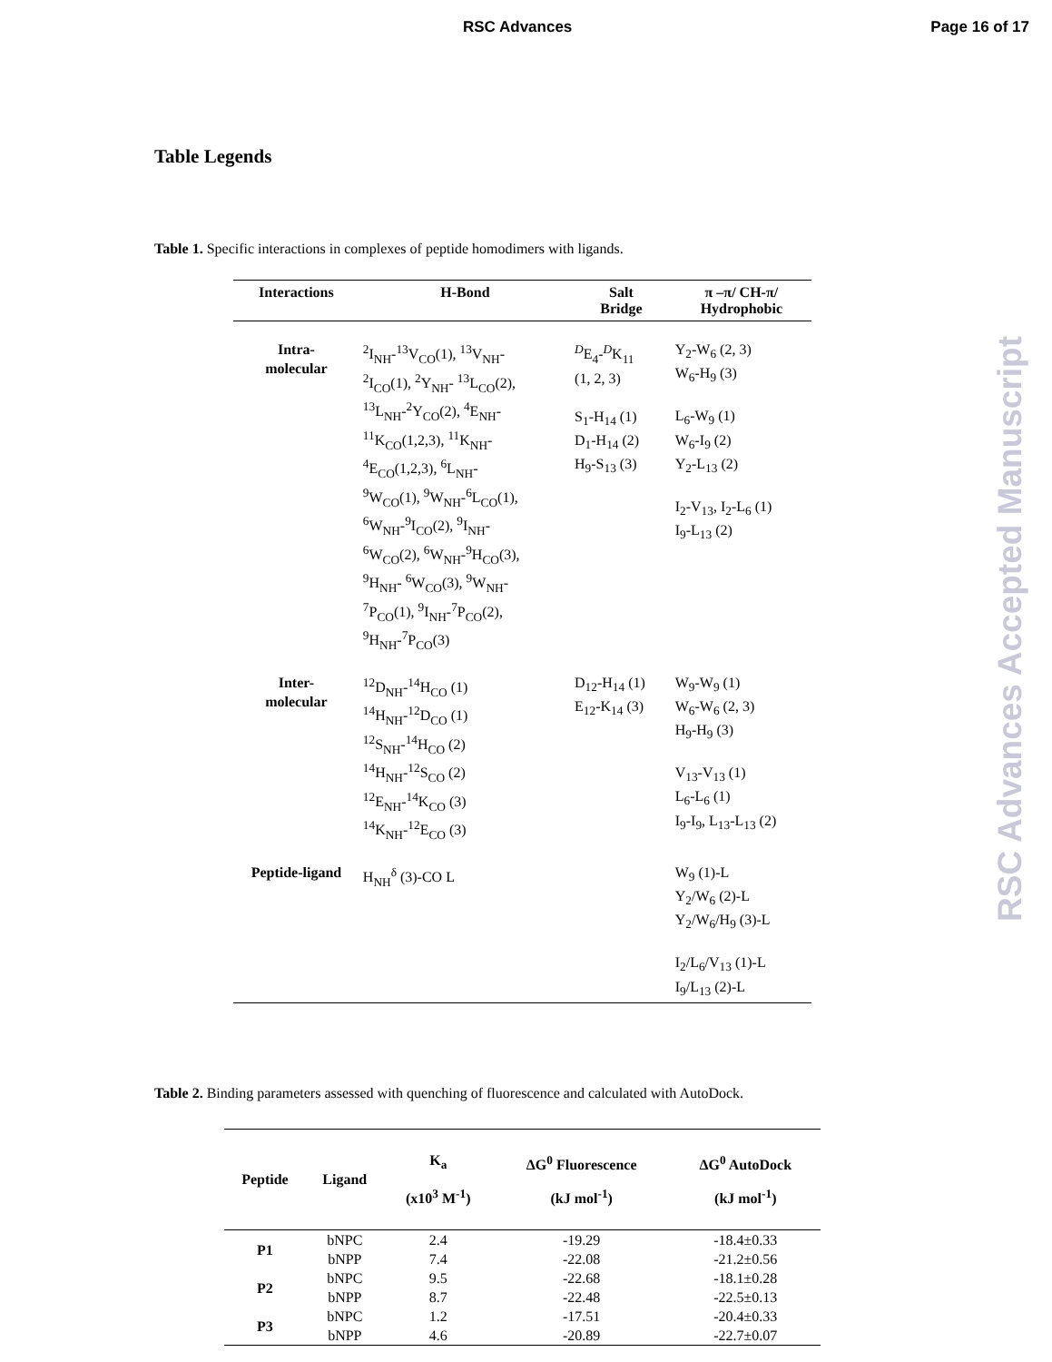RSC Advances Page 16 of 17
Table Legends
Table 1. Specific interactions in complexes of peptide homodimers with ligands.
| Interactions | H-Bond | Salt Bridge | π –π/ CH-π/ Hydrophobic |
| --- | --- | --- | --- |
| Intra- molecular | <sup>2</sup> I<sub>NH</sub>-<sup>13</sup>V<sub>CO</sub>(1), <sup>13</sup>V<sub>NH</sub>- <sup>2</sup> I<sub>CO</sub>(1), <sup>2</sup>Y<sub>NH</sub>- <sup>13</sup>L<sub>CO</sub>(2), <sup>13</sup> L<sub>NH</sub>-<sup>2</sup>Y<sub>CO</sub>(2), <sup>4</sup>E<sub>NH</sub>- <sup>11</sup> K<sub>CO</sub>(1,2,3), <sup>11</sup>K<sub>NH</sub>- <sup>4</sup> E<sub>CO</sub>(1,2,3), <sup>6</sup>L<sub>NH</sub>- <sup>9</sup> W<sub>CO</sub>(1), <sup>9</sup>W<sub>NH</sub>-<sup>6</sup>L<sub>CO</sub>(1), <sup>6</sup> W<sub>NH</sub>-<sup>9</sup>I<sub>CO</sub>(2), <sup>9</sup>I<sub>NH</sub>- <sup>6</sup> W<sub>CO</sub>(2), <sup>6</sup>W<sub>NH</sub>-<sup>9</sup>H<sub>CO</sub>(3), <sup>9</sup>H<sub>NH</sub>- <sup>6</sup>W<sub>CO</sub>(3), <sup>9</sup>W<sub>NH</sub>- <sup>7</sup> P<sub>CO</sub>(1), <sup>9</sup>I<sub>NH</sub>-<sup>7</sup>P<sub>CO</sub>(2), <sup>9</sup>H<sub>NH</sub>-<sup>7</sup>P<sub>CO</sub>(3) | <sup>D</sup>E<sub>4</sub>-<sup>D</sup>K<sub>11</sub> (1, 2, 3) S<sub>1</sub>-H<sub>14</sub> (1) D<sub>1</sub>-H<sub>14</sub> (2) H<sub>9</sub>-S<sub>13</sub> (3) | Y<sub>2</sub>-W<sub>6</sub> (2, 3) W<sub>6</sub>-H<sub>9</sub> (3) L<sub>6</sub>-W<sub>9</sub> (1) W<sub>6</sub>-I<sub>9</sub> (2) Y<sub>2</sub>-L<sub>13</sub> (2) I<sub>2</sub>-V<sub>13</sub>, I<sub>2</sub>-L<sub>6</sub> (1) I<sub>9</sub>-L<sub>13</sub> (2) |
| Inter- molecular | <sup>12</sup> D<sub>NH</sub>-<sup>14</sup>H<sub>CO</sub> (1) <sup>14</sup>H<sub>NH</sub>-<sup>12</sup>D<sub>CO</sub> (1) <sup>12</sup> S<sub>NH</sub>-<sup>14</sup>H<sub>CO</sub> (2) <sup>14</sup>H<sub>NH</sub>-<sup>12</sup>S<sub>CO</sub> (2) <sup>12</sup> E<sub>NH</sub>-<sup>14</sup>K<sub>CO</sub> (3) <sup>14</sup> K<sub>NH</sub>-<sup>12</sup>E<sub>CO</sub> (3) | D<sub>12</sub>-H<sub>14</sub> (1) E<sub>12</sub>-K<sub>14</sub> (3) | W<sub>9</sub>-W<sub>9</sub> (1) W<sub>6</sub>-W<sub>6</sub> (2, 3) H<sub>9</sub>-H<sub>9</sub> (3) V<sub>13</sub>-V<sub>13</sub> (1) L<sub>6</sub>-L<sub>6</sub> (1) I<sub>9</sub>-I<sub>9</sub>, L<sub>13</sub>-L<sub>13</sub> (2) |
| Peptide-ligand | H<sub>NH</sub><sup>δ</sup> (3)-CO L | | W<sub>9</sub> (1)-L Y<sub>2</sub>/W<sub>6</sub> (2)-L Y<sub>2</sub>/W<sub>6</sub>/H<sub>9</sub> (3)-L I<sub>2</sub>/L<sub>6</sub>/V<sub>13</sub> (1)-L I<sub>9</sub>/L<sub>13</sub> (2)-L |
Table 2. Binding parameters assessed with quenching of fluorescence and calculated with AutoDock.
| Peptide | Ligand | K<sub>a</sub> (x10<sup>3</sup> M<sup>-1</sup>) | ΔG<sup>0</sup> Fluorescence (kJ mol<sup>-1</sup>) | ΔG<sup>0</sup> AutoDock (kJ mol<sup>-1</sup>) |
| --- | --- | --- | --- | --- |
| P1 | bNPC | 2.4 | -19.29 | -18.4±0.33 |
| | bNPP | 7.4 | -22.08 | -21.2±0.56 |
| P2 | bNPC | 9.5 | -22.68 | -18.1±0.28 |
| | bNPP | 8.7 | -22.48 | -22.5±0.13 |
| P3 | bNPC | 1.2 | -17.51 | -20.4±0.33 |
| | bNPP | 4.6 | -20.89 | -22.7±0.07 |
RSC Advances Accepted Manuscript